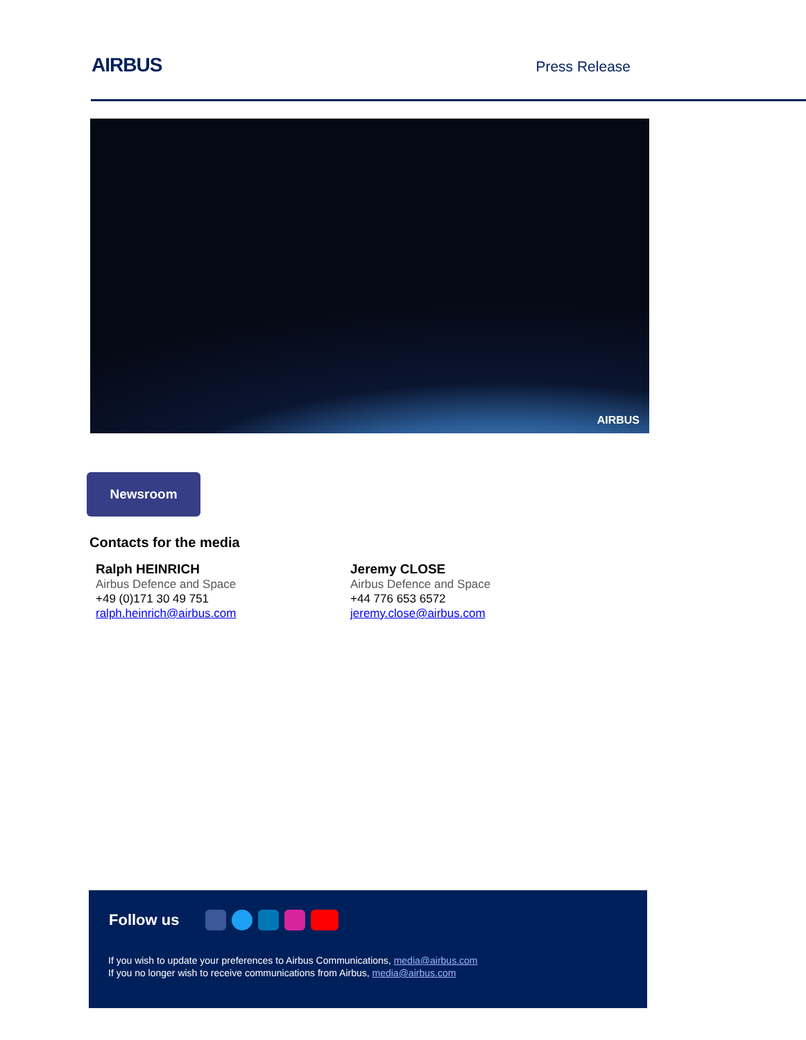AIRBUS
Press Release
AIRBUS
Newsroom
Contacts for the media
Ralph HEINRICH
Airbus Defence and Space
+49 (0)171 30 49 751
ralph.heinrich@airbus.com
Jeremy CLOSE
Airbus Defence and Space
+44 776 653 6572
jeremy.close@airbus.com
Follow us
If you wish to update your preferences to Airbus Communications, media@airbus.com
If you no longer wish to receive communications from Airbus, media@airbus.com